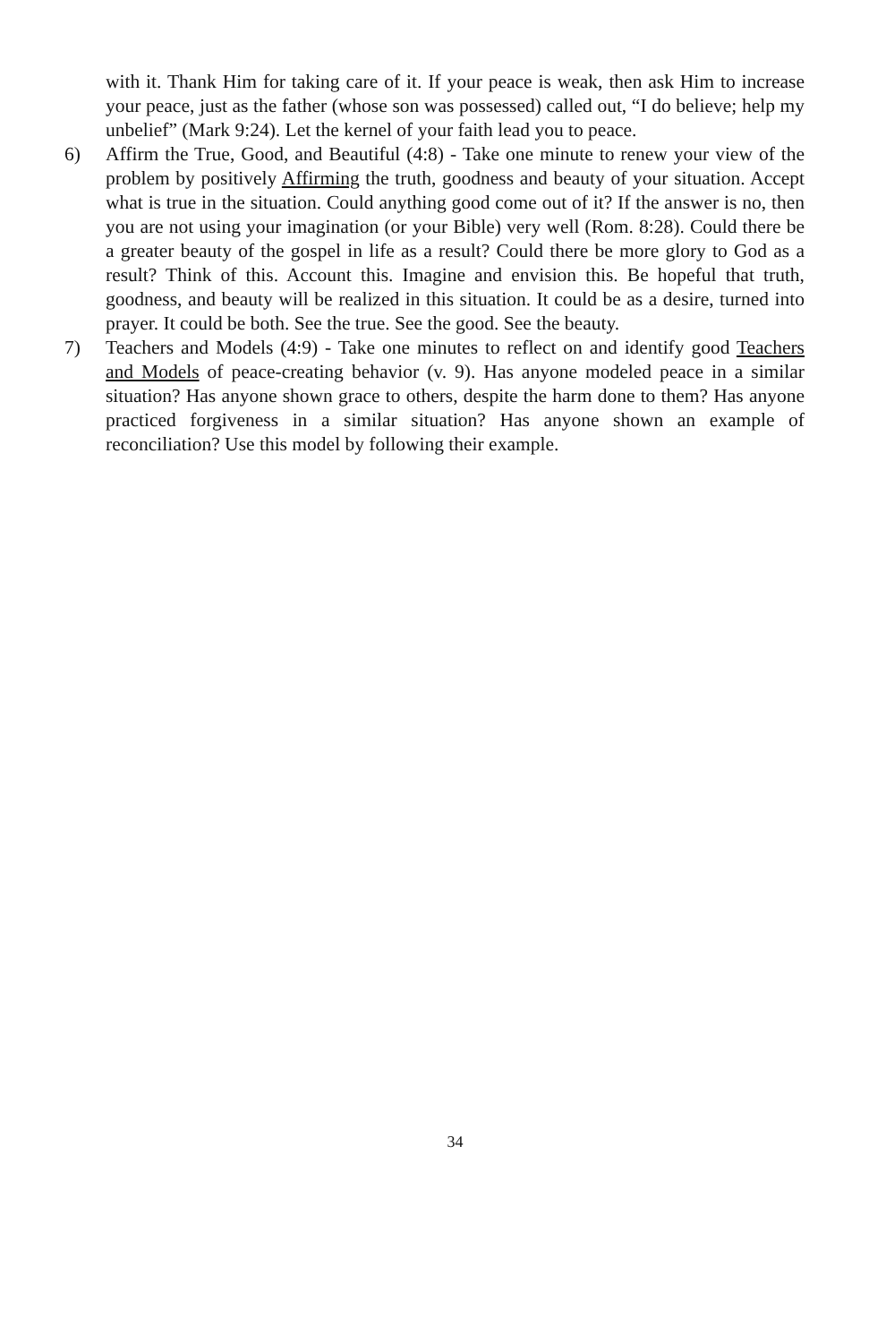with it. Thank Him for taking care of it. If your peace is weak, then ask Him to increase your peace, just as the father (whose son was possessed) called out, “I do believe; help my unbelief” (Mark 9:24). Let the kernel of your faith lead you to peace.
6) Affirm the True, Good, and Beautiful (4:8) - Take one minute to renew your view of the problem by positively Affirming the truth, goodness and beauty of your situation. Accept what is true in the situation. Could anything good come out of it? If the answer is no, then you are not using your imagination (or your Bible) very well (Rom. 8:28). Could there be a greater beauty of the gospel in life as a result? Could there be more glory to God as a result? Think of this. Account this. Imagine and envision this. Be hopeful that truth, goodness, and beauty will be realized in this situation. It could be as a desire, turned into prayer. It could be both. See the true. See the good. See the beauty.
7) Teachers and Models (4:9) - Take one minutes to reflect on and identify good Teachers and Models of peace-creating behavior (v. 9). Has anyone modeled peace in a similar situation? Has anyone shown grace to others, despite the harm done to them? Has anyone practiced forgiveness in a similar situation? Has anyone shown an example of reconciliation? Use this model by following their example.
34